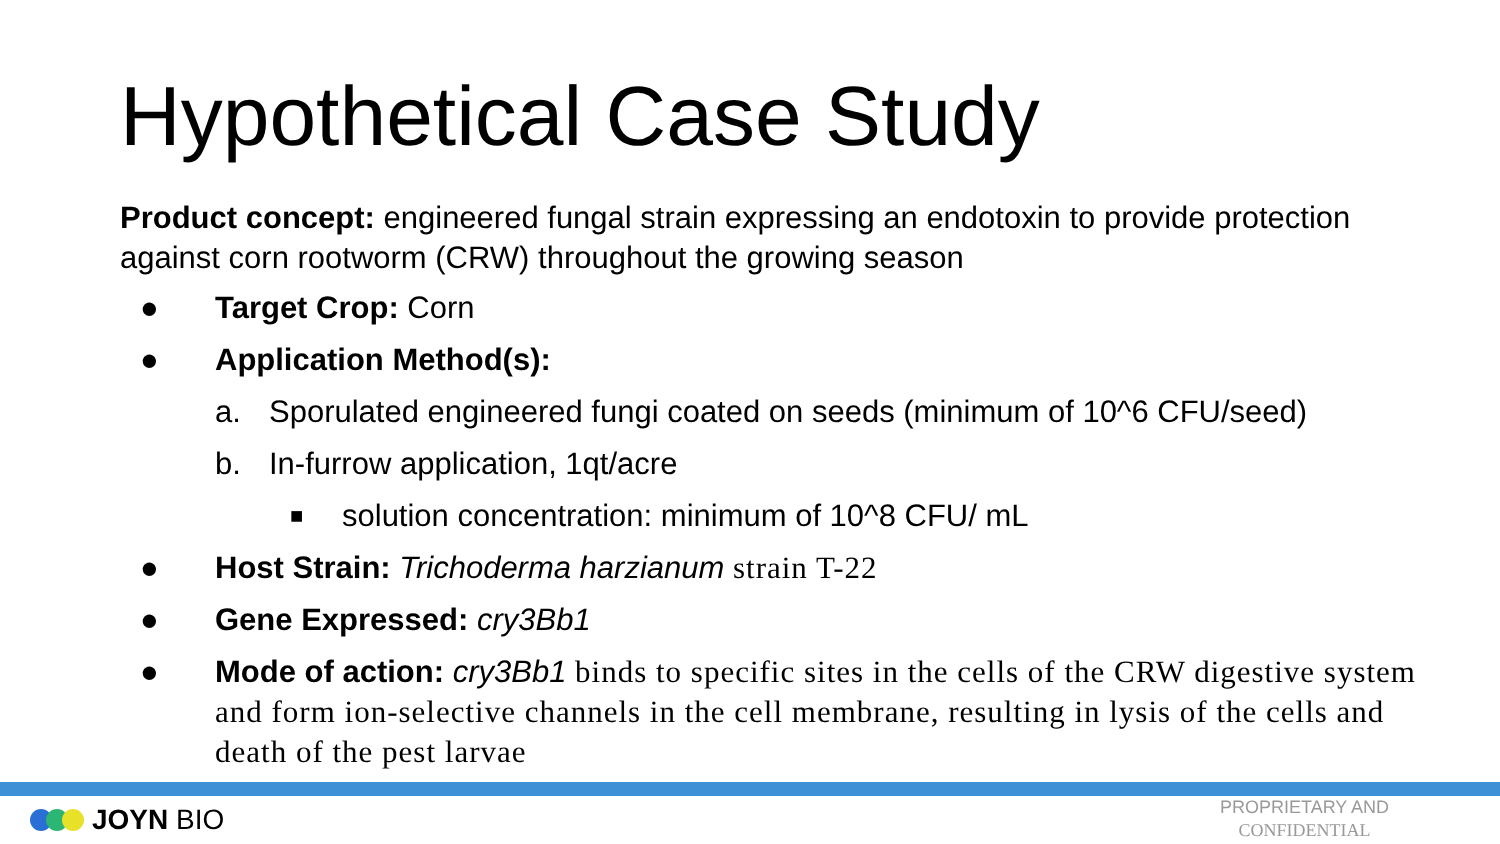Hypothetical Case Study
Product concept: engineered fungal strain expressing an endotoxin to provide protection against corn rootworm (CRW) throughout the growing season
● Target Crop: Corn
● Application Method(s):
a. Sporulated engineered fungi coated on seeds (minimum of 10^6 CFU/seed)
b. In-furrow application, 1qt/acre
■ solution concentration: minimum of 10^8 CFU/ mL
● Host Strain: Trichoderma harzianum strain T-22
● Gene Expressed: cry3Bb1
● Mode of action: cry3Bb1 binds to specific sites in the cells of the CRW digestive system and form ion-selective channels in the cell membrane, resulting in lysis of the cells and death of the pest larvae
JOYN BIO
PROPRIETARY AND
CONFIDENTIAL